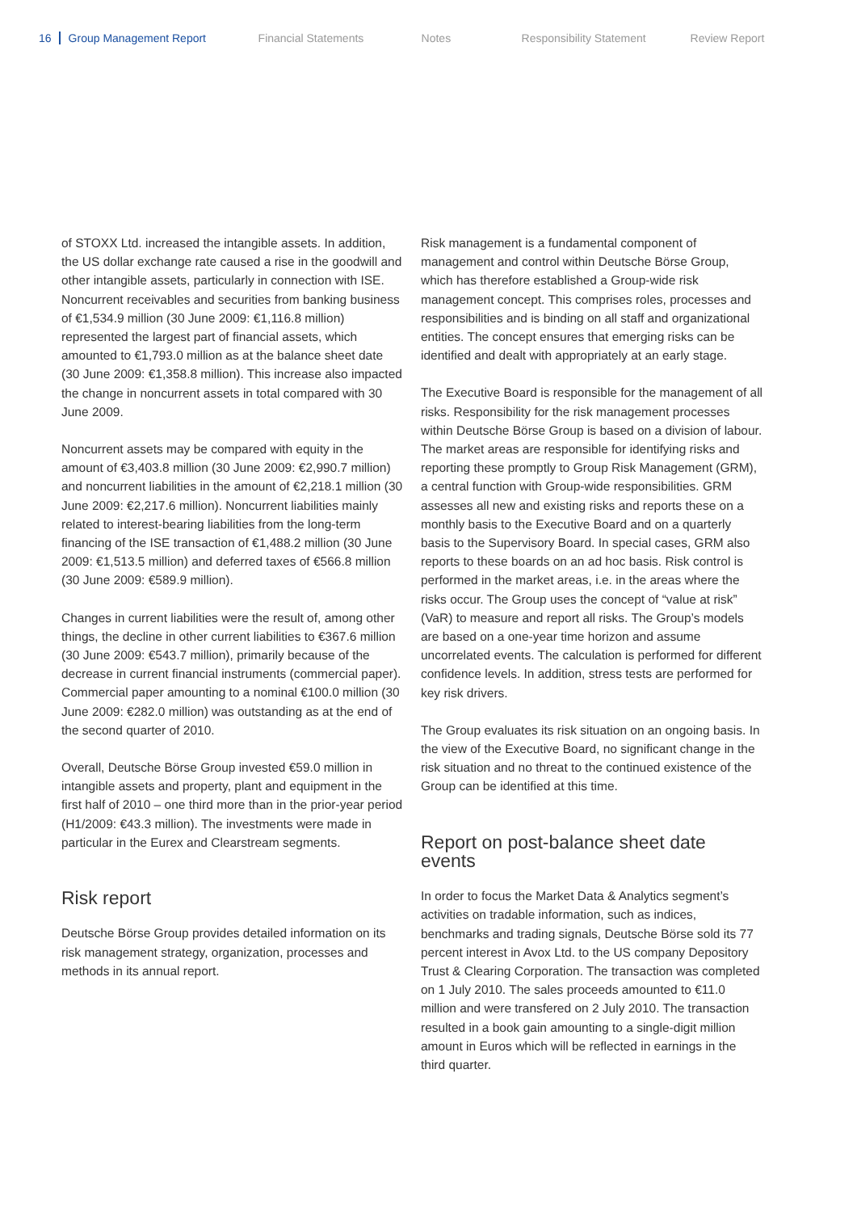16 Group Management Report Financial Statements Notes Responsibility Statement Review Report
of STOXX Ltd. increased the intangible assets. In addition, the US dollar exchange rate caused a rise in the goodwill and other intangible assets, particularly in connection with ISE. Noncurrent receivables and securities from banking business of €1,534.9 million (30 June 2009: €1,116.8 million) represented the largest part of financial assets, which amounted to €1,793.0 million as at the balance sheet date (30 June 2009: €1,358.8 million). This increase also impacted the change in noncurrent assets in total compared with 30 June 2009.
Noncurrent assets may be compared with equity in the amount of €3,403.8 million (30 June 2009: €2,990.7 million) and noncurrent liabilities in the amount of €2,218.1 million (30 June 2009: €2,217.6 million). Noncurrent liabilities mainly related to interest-bearing liabilities from the long-term financing of the ISE transaction of €1,488.2 million (30 June 2009: €1,513.5 million) and deferred taxes of €566.8 million (30 June 2009: €589.9 million).
Changes in current liabilities were the result of, among other things, the decline in other current liabilities to €367.6 million (30 June 2009: €543.7 million), primarily because of the decrease in current financial instruments (commercial paper). Commercial paper amounting to a nominal €100.0 million (30 June 2009: €282.0 million) was outstanding as at the end of the second quarter of 2010.
Overall, Deutsche Börse Group invested €59.0 million in intangible assets and property, plant and equipment in the first half of 2010 – one third more than in the prior-year period (H1/2009: €43.3 million). The investments were made in particular in the Eurex and Clearstream segments.
Risk report
Deutsche Börse Group provides detailed information on its risk management strategy, organization, processes and methods in its annual report.
Risk management is a fundamental component of management and control within Deutsche Börse Group, which has therefore established a Group-wide risk management concept. This comprises roles, processes and responsibilities and is binding on all staff and organizational entities. The concept ensures that emerging risks can be identified and dealt with appropriately at an early stage.
The Executive Board is responsible for the management of all risks. Responsibility for the risk management processes within Deutsche Börse Group is based on a division of labour. The market areas are responsible for identifying risks and reporting these promptly to Group Risk Management (GRM), a central function with Group-wide responsibilities. GRM assesses all new and existing risks and reports these on a monthly basis to the Executive Board and on a quarterly basis to the Supervisory Board. In special cases, GRM also reports to these boards on an ad hoc basis. Risk control is performed in the market areas, i.e. in the areas where the risks occur. The Group uses the concept of “value at risk” (VaR) to measure and report all risks. The Group’s models are based on a one-year time horizon and assume uncorrelated events. The calculation is performed for different confidence levels. In addition, stress tests are performed for key risk drivers.
The Group evaluates its risk situation on an ongoing basis. In the view of the Executive Board, no significant change in the risk situation and no threat to the continued existence of the Group can be identified at this time.
Report on post-balance sheet date events
In order to focus the Market Data & Analytics segment’s activities on tradable information, such as indices, benchmarks and trading signals, Deutsche Börse sold its 77 percent interest in Avox Ltd. to the US company Depository Trust & Clearing Corporation. The transaction was completed on 1 July 2010. The sales proceeds amounted to €11.0 million and were transfered on 2 July 2010. The transaction resulted in a book gain amounting to a single-digit million amount in Euros which will be reflected in earnings in the third quarter.